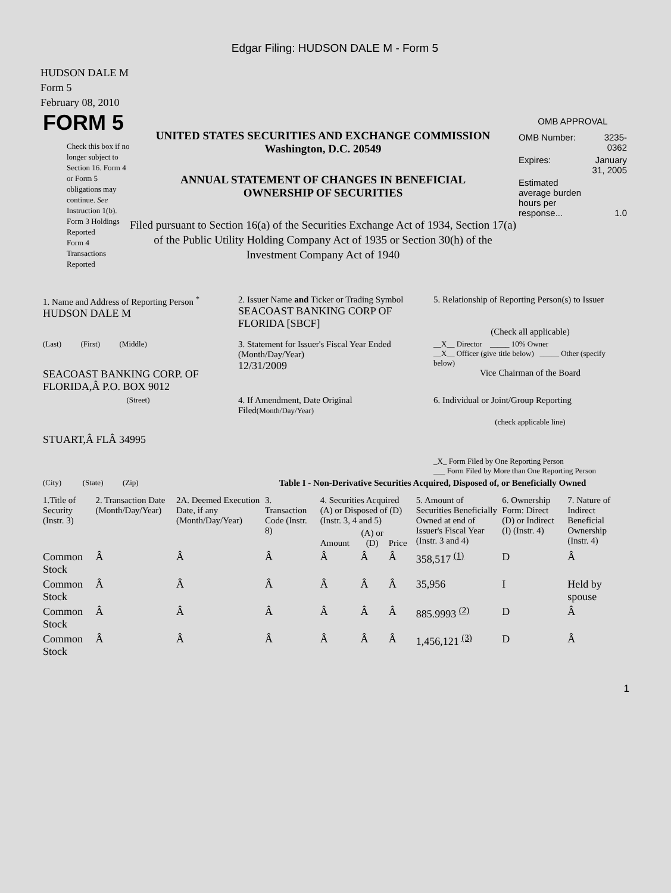Edgar Filing: HUDSON DALE M - Form 5
HUDSON DALE M
Form 5
February 08, 2010
FORM 5
Check this box if no longer subject to Section 16. Form 4 or Form 5 obligations may continue. See Instruction 1(b).
Form 3 Holdings Reported
Form 4 Transactions Reported
UNITED STATES SECURITIES AND EXCHANGE COMMISSION
Washington, D.C. 20549
ANNUAL STATEMENT OF CHANGES IN BENEFICIAL
OWNERSHIP OF SECURITIES
Filed pursuant to Section 16(a) of the Securities Exchange Act of 1934, Section 17(a) of the Public Utility Holding Company Act of 1935 or Section 30(h) of the Investment Company Act of 1940
OMB APPROVAL
| OMB Number: | 3235-0362 |
| Expires: | January 31, 2005 |
| Estimated average burden hours per response... | 1.0 |
| 1. Name and Address of Reporting Person <sup>*</sup> HUDSON DALE M | 2. Issuer Name and Ticker or Trading Symbol SEACOAST BANKING CORP OF FLORIDA [SBCF] | 5. Relationship of Reporting Person(s) to Issuer (Check all applicable) |
| (Last) (First) (Middle) SEACOAST BANKING CORP. OF FLORIDA,Â P.O. BOX 9012 | 3. Statement for Issuer's Fiscal Year Ended (Month/Day/Year) 12/31/2009 | __X__ Director _____ 10% Owner __X__ Officer (give title below) _____ Other (specify below) Vice Chairman of the Board |
| (Street) STUART,Â FLÂ 34995 | 4. If Amendment, Date Original Filed (Month/Day/Year) | 6. Individual or Joint/Group Reporting (check applicable line) _X_ Form Filed by One Reporting Person ___ Form Filed by More than One Reporting Person |
| (City) (State) (Zip) | Table I - Non-Derivative Securities Acquired, Disposed of, or Beneficially Owned | |
| 1.Title of Security (Instr. 3) | 2. Transaction Date (Month/Day/Year) | 2A. Deemed Execution Date, if any (Month/Day/Year) | 3. Transaction Code (Instr. 8) | 4. Securities Acquired (A) or Disposed of (D) (Instr. 3, 4 and 5) | | | 5. Amount of Securities Beneficially Owned at end of Issuer's Fiscal Year (Instr. 3 and 4) | 6. Ownership Form: Direct (D) or Indirect (I) (Instr. 4) | 7. Nature of Indirect Beneficial Ownership (Instr. 4) |
| --- | --- | --- | --- | --- | --- | --- | --- | --- | --- |
| | | | | Amount | (A) or (D) | Price | | | |
| Common Stock | Â | Â | Â | Â | Â | Â | 358,517 <sup>(1)</sup> | D | Â |
| Common Stock | Â | Â | Â | Â | Â | Â | 35,956 | I | Held by spouse |
| Common Stock | Â | Â | Â | Â | Â | Â | 885.9993 <sup>(2)</sup> | D | Â |
| Common Stock | Â | Â | Â | Â | Â | Â | 1,456,121 <sup>(3)</sup> | D | Â |
1